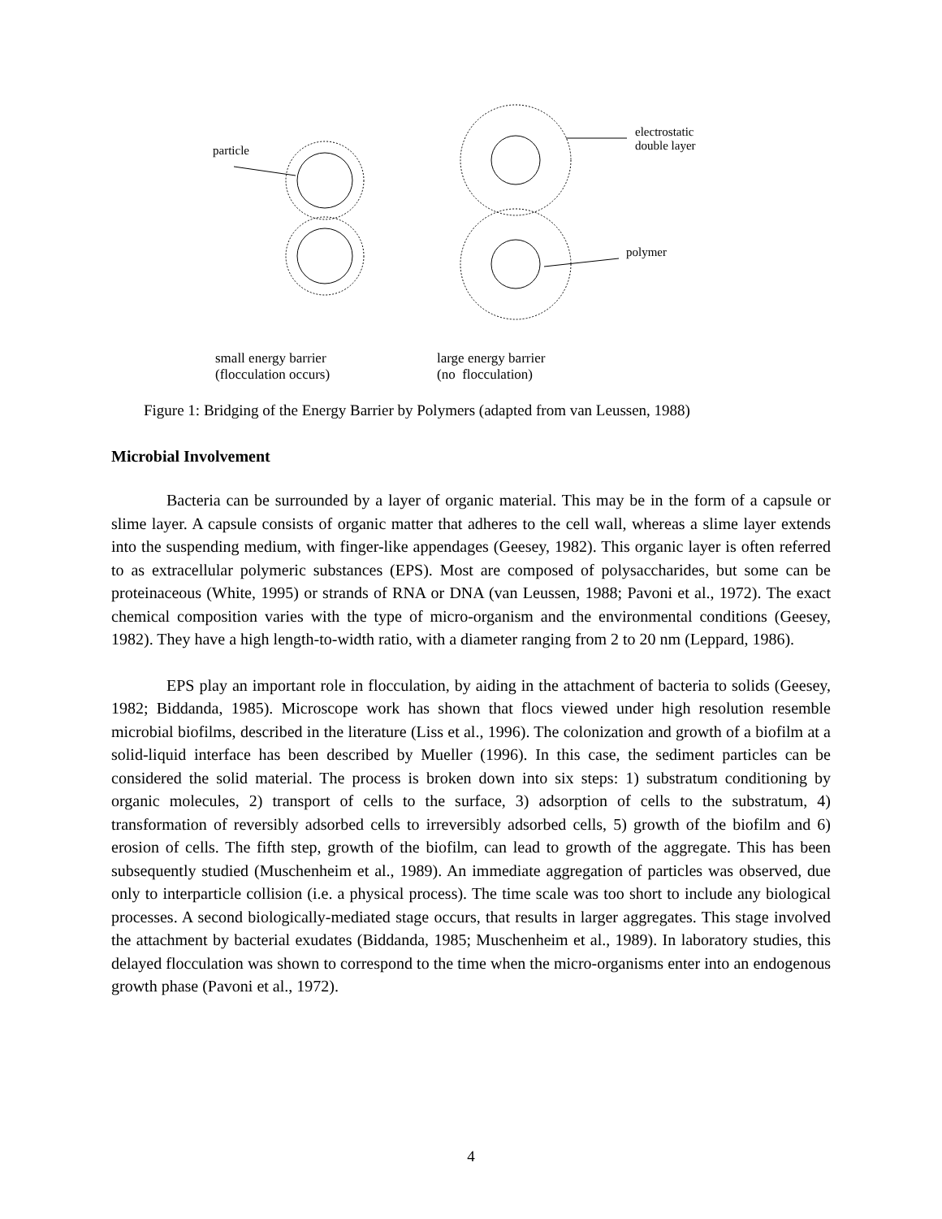particle
electrostatic
double layer
polymer
small energy barrier
(flocculation occurs)
large energy barrier
(no flocculation)
Figure 1: Bridging of the Energy Barrier by Polymers (adapted from van Leussen, 1988)
Microbial Involvement
Bacteria can be surrounded by a layer of organic material. This may be in the form of a capsule or slime layer. A capsule consists of organic matter that adheres to the cell wall, whereas a slime layer extends into the suspending medium, with finger-like appendages (Geesey, 1982). This organic layer is often referred to as extracellular polymeric substances (EPS). Most are composed of polysaccharides, but some can be proteinaceous (White, 1995) or strands of RNA or DNA (van Leussen, 1988; Pavoni et al., 1972). The exact chemical composition varies with the type of micro-organism and the environmental conditions (Geesey, 1982). They have a high length-to-width ratio, with a diameter ranging from 2 to 20 nm (Leppard, 1986).
EPS play an important role in flocculation, by aiding in the attachment of bacteria to solids (Geesey, 1982; Biddanda, 1985). Microscope work has shown that flocs viewed under high resolution resemble microbial biofilms, described in the literature (Liss et al., 1996). The colonization and growth of a biofilm at a solid-liquid interface has been described by Mueller (1996). In this case, the sediment particles can be considered the solid material. The process is broken down into six steps: 1) substratum conditioning by organic molecules, 2) transport of cells to the surface, 3) adsorption of cells to the substratum, 4) transformation of reversibly adsorbed cells to irreversibly adsorbed cells, 5) growth of the biofilm and 6) erosion of cells. The fifth step, growth of the biofilm, can lead to growth of the aggregate. This has been subsequently studied (Muschenheim et al., 1989). An immediate aggregation of particles was observed, due only to interparticle collision (i.e. a physical process). The time scale was too short to include any biological processes. A second biologically-mediated stage occurs, that results in larger aggregates. This stage involved the attachment by bacterial exudates (Biddanda, 1985; Muschenheim et al., 1989). In laboratory studies, this delayed flocculation was shown to correspond to the time when the micro-organisms enter into an endogenous growth phase (Pavoni et al., 1972).
4